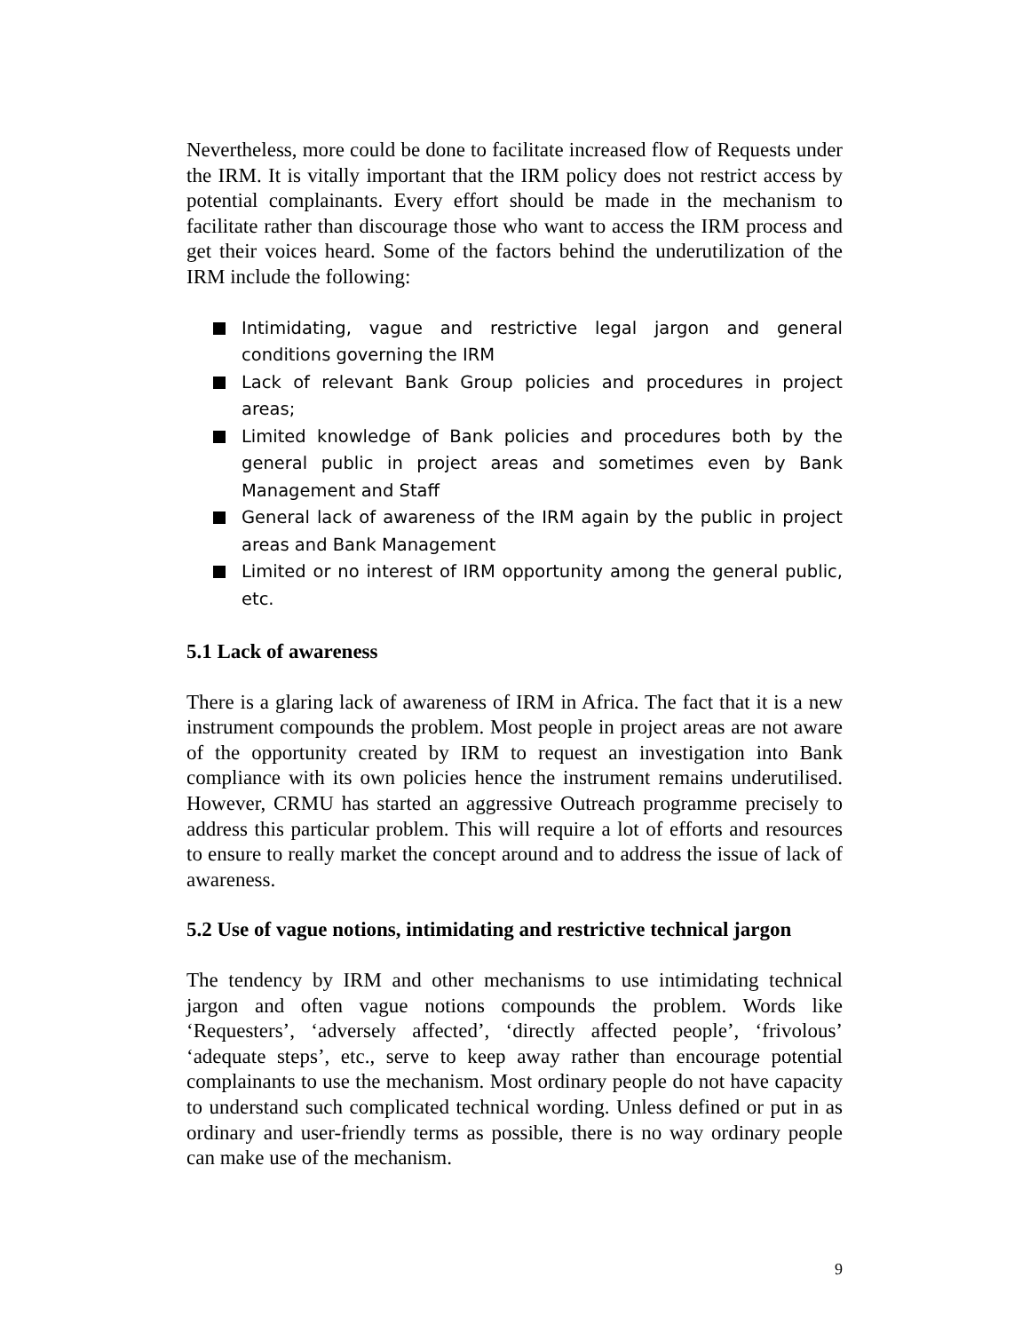Nevertheless, more could be done to facilitate increased flow of Requests under the IRM. It is vitally important that the IRM policy does not restrict access by potential complainants. Every effort should be made in the mechanism to facilitate rather than discourage those who want to access the IRM process and get their voices heard. Some of the factors behind the underutilization of the IRM include the following:
Intimidating, vague and restrictive legal jargon and general conditions governing the IRM
Lack of relevant Bank Group policies and procedures in project areas;
Limited knowledge of Bank policies and procedures both by the general public in project areas and sometimes even by Bank Management and Staff
General lack of awareness of the IRM again by the public in project areas and Bank Management
Limited or no interest of IRM opportunity among the general public, etc.
5.1 Lack of awareness
There is a glaring lack of awareness of IRM in Africa. The fact that it is a new instrument compounds the problem. Most people in project areas are not aware of the opportunity created by IRM to request an investigation into Bank compliance with its own policies hence the instrument remains underutilised. However, CRMU has started an aggressive Outreach programme precisely to address this particular problem. This will require a lot of efforts and resources to ensure to really market the concept around and to address the issue of lack of awareness.
5.2 Use of vague notions, intimidating and restrictive technical jargon
The tendency by IRM and other mechanisms to use intimidating technical jargon and often vague notions compounds the problem. Words like ‘Requesters’, ‘adversely affected’, ‘directly affected people’, ‘frivolous’ ‘adequate steps’, etc., serve to keep away rather than encourage potential complainants to use the mechanism. Most ordinary people do not have capacity to understand such complicated technical wording. Unless defined or put in as ordinary and user-friendly terms as possible, there is no way ordinary people can make use of the mechanism.
9